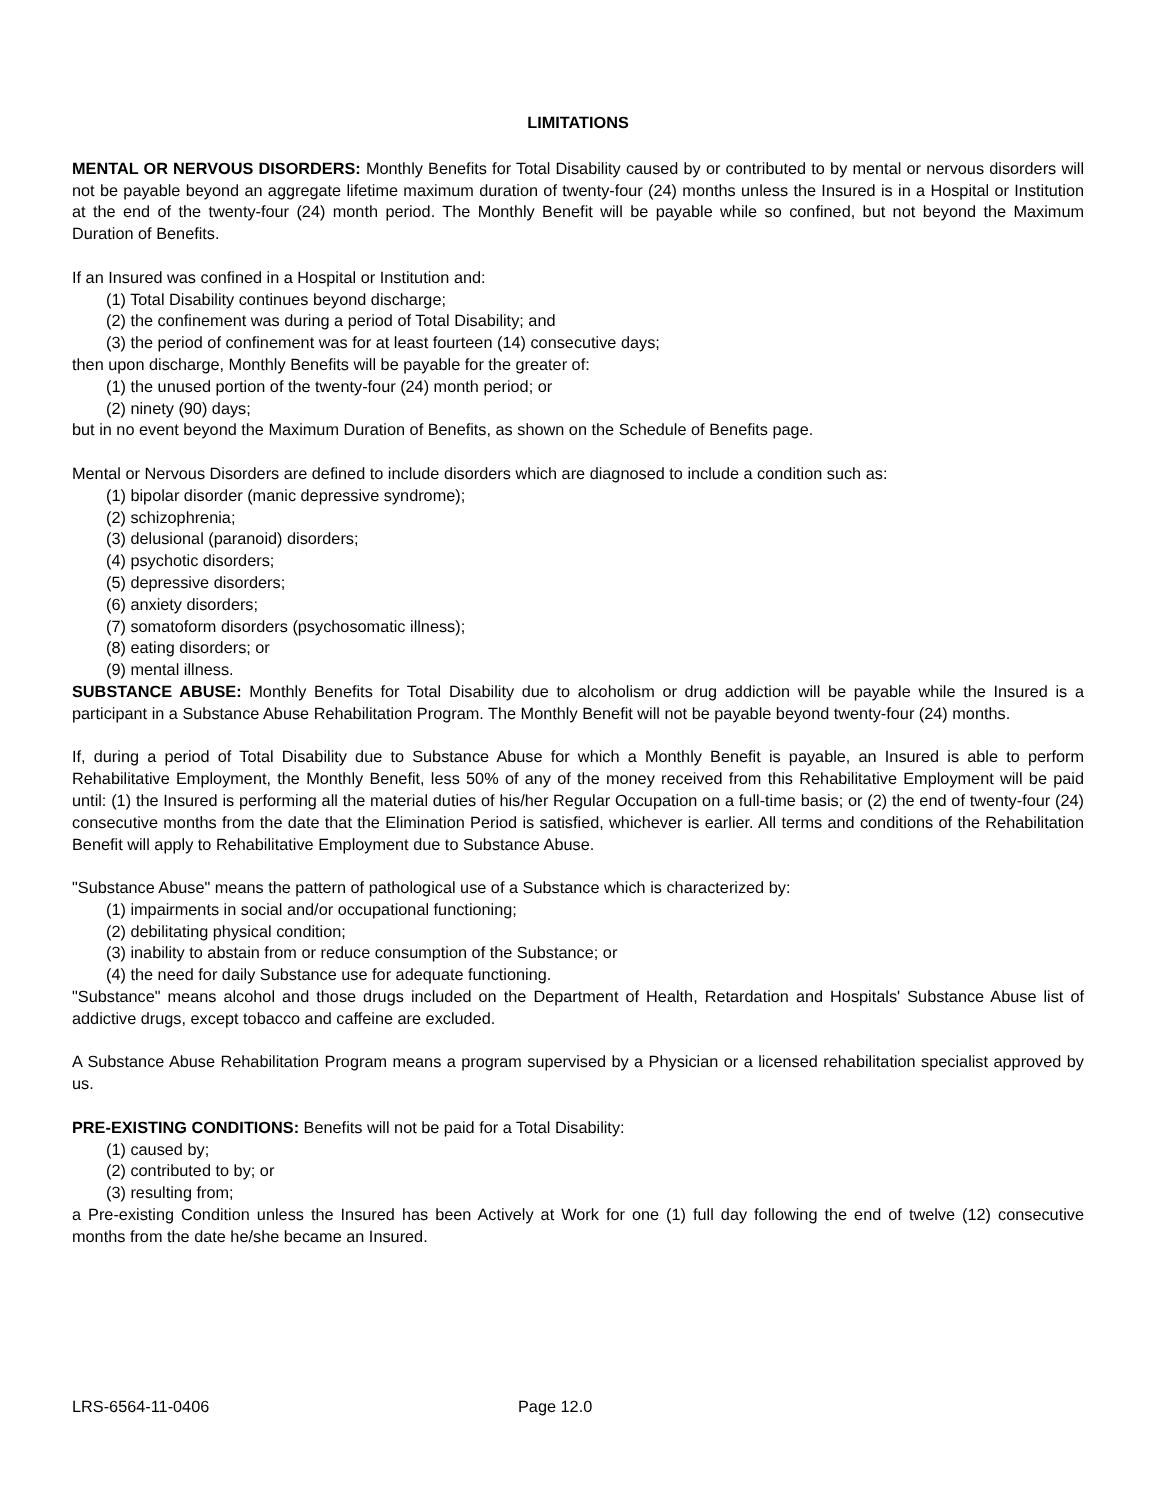LIMITATIONS
MENTAL OR NERVOUS DISORDERS: Monthly Benefits for Total Disability caused by or contributed to by mental or nervous disorders will not be payable beyond an aggregate lifetime maximum duration of twenty-four (24) months unless the Insured is in a Hospital or Institution at the end of the twenty-four (24) month period. The Monthly Benefit will be payable while so confined, but not beyond the Maximum Duration of Benefits.
If an Insured was confined in a Hospital or Institution and:
(1) Total Disability continues beyond discharge;
(2) the confinement was during a period of Total Disability; and
(3) the period of confinement was for at least fourteen (14) consecutive days;
then upon discharge, Monthly Benefits will be payable for the greater of:
(1) the unused portion of the twenty-four (24) month period; or
(2) ninety (90) days;
but in no event beyond the Maximum Duration of Benefits, as shown on the Schedule of Benefits page.
Mental or Nervous Disorders are defined to include disorders which are diagnosed to include a condition such as:
(1) bipolar disorder (manic depressive syndrome);
(2) schizophrenia;
(3) delusional (paranoid) disorders;
(4) psychotic disorders;
(5) depressive disorders;
(6) anxiety disorders;
(7) somatoform disorders (psychosomatic illness);
(8) eating disorders; or
(9) mental illness.
SUBSTANCE ABUSE: Monthly Benefits for Total Disability due to alcoholism or drug addiction will be payable while the Insured is a participant in a Substance Abuse Rehabilitation Program. The Monthly Benefit will not be payable beyond twenty-four (24) months.
If, during a period of Total Disability due to Substance Abuse for which a Monthly Benefit is payable, an Insured is able to perform Rehabilitative Employment, the Monthly Benefit, less 50% of any of the money received from this Rehabilitative Employment will be paid until: (1) the Insured is performing all the material duties of his/her Regular Occupation on a full-time basis; or (2) the end of twenty-four (24) consecutive months from the date that the Elimination Period is satisfied, whichever is earlier. All terms and conditions of the Rehabilitation Benefit will apply to Rehabilitative Employment due to Substance Abuse.
"Substance Abuse" means the pattern of pathological use of a Substance which is characterized by:
(1) impairments in social and/or occupational functioning;
(2) debilitating physical condition;
(3) inability to abstain from or reduce consumption of the Substance; or
(4) the need for daily Substance use for adequate functioning.
"Substance" means alcohol and those drugs included on the Department of Health, Retardation and Hospitals' Substance Abuse list of addictive drugs, except tobacco and caffeine are excluded.
A Substance Abuse Rehabilitation Program means a program supervised by a Physician or a licensed rehabilitation specialist approved by us.
PRE-EXISTING CONDITIONS: Benefits will not be paid for a Total Disability:
(1) caused by;
(2) contributed to by; or
(3) resulting from;
a Pre-existing Condition unless the Insured has been Actively at Work for one (1) full day following the end of twelve (12) consecutive months from the date he/she became an Insured.
LRS-6564-11-0406 Page 12.0